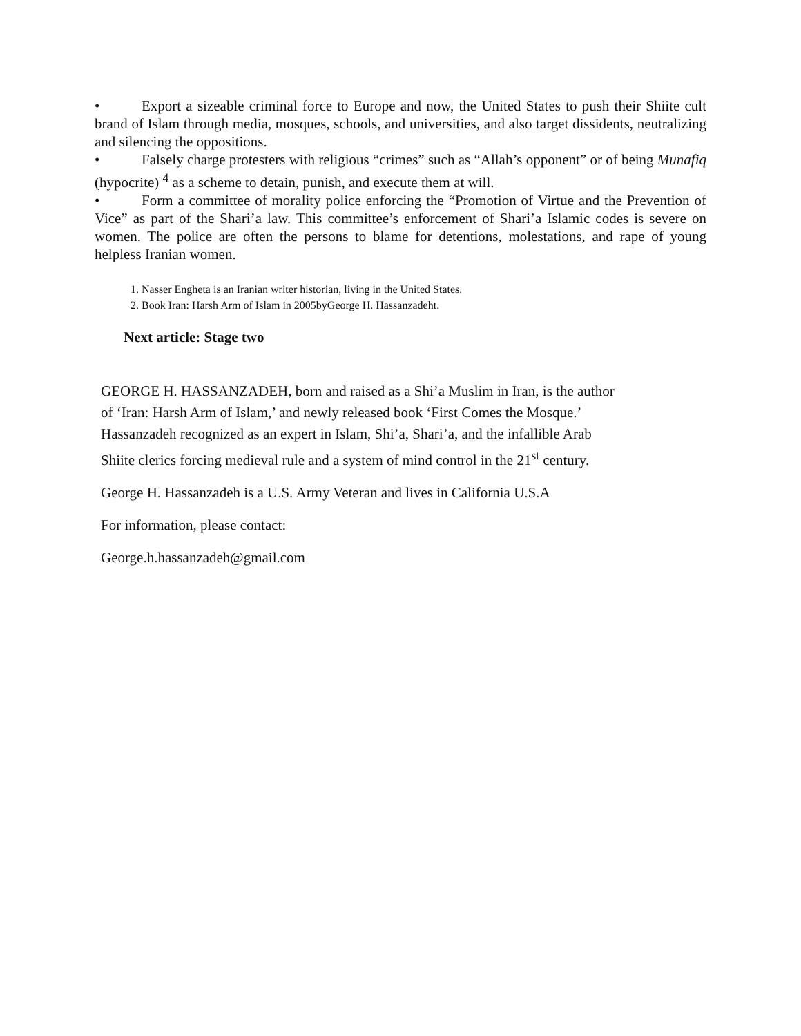• Export a sizeable criminal force to Europe and now, the United States to push their Shiite cult brand of Islam through media, mosques, schools, and universities, and also target dissidents, neutralizing and silencing the oppositions.
• Falsely charge protesters with religious “crimes” such as “Allah’s opponent” or of being Munafiq (hypocrite) <sup>4</sup> as a scheme to detain, punish, and execute them at will.
• Form a committee of morality police enforcing the “Promotion of Virtue and the Prevention of Vice” as part of the Shari’a law. This committee’s enforcement of Shari’a Islamic codes is severe on women. The police are often the persons to blame for detentions, molestations, and rape of young helpless Iranian women.
1. Nasser Engheta is an Iranian writer historian, living in the United States.
2. Book Iran: Harsh Arm of Islam in 2005byGeorge H. Hassanzadeht.
Next article: Stage two
GEORGE H. HASSANZADEH, born and raised as a Shi’a Muslim in Iran, is the author of ‘Iran: Harsh Arm of Islam,’ and newly released book ‘First Comes the Mosque.’ Hassanzadeh recognized as an expert in Islam, Shi’a, Shari’a, and the infallible Arab Shiite clerics forcing medieval rule and a system of mind control in the 21<sup>st</sup> century.
George H. Hassanzadeh is a U.S. Army Veteran and lives in California U.S.A
For information, please contact:
George.h.hassanzadeh@gmail.com